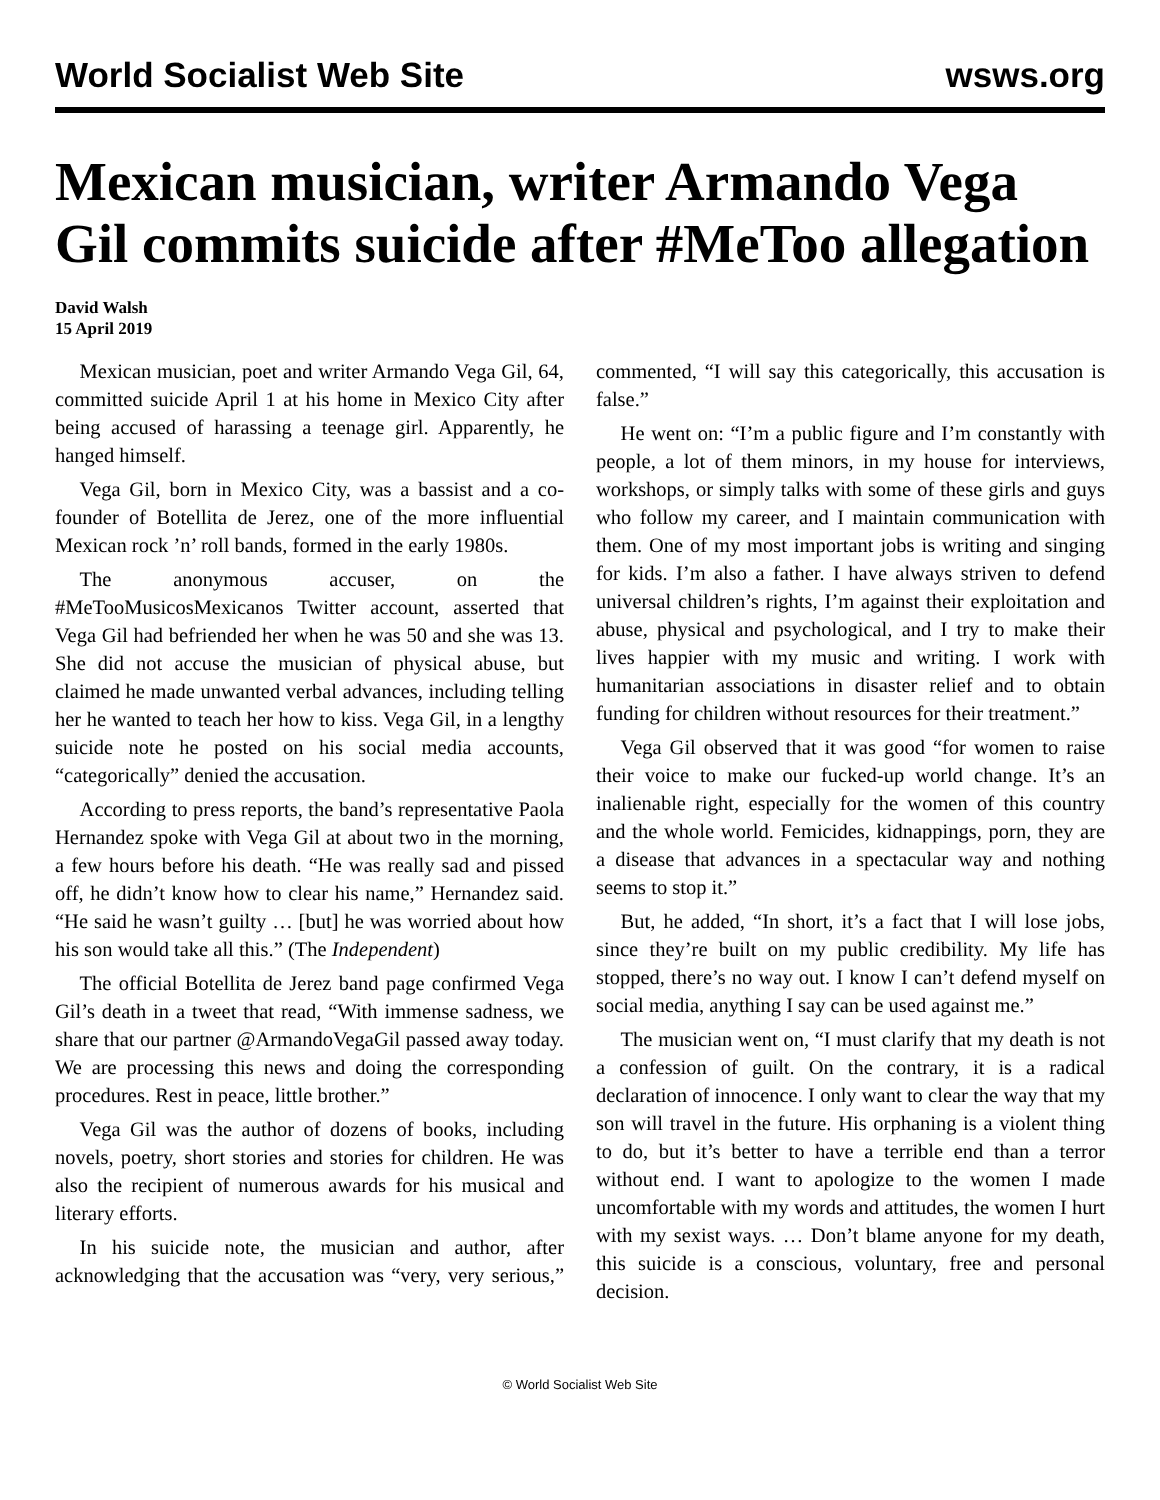World Socialist Web Site wsws.org
Mexican musician, writer Armando Vega Gil commits suicide after #MeToo allegation
David Walsh
15 April 2019
Mexican musician, poet and writer Armando Vega Gil, 64, committed suicide April 1 at his home in Mexico City after being accused of harassing a teenage girl. Apparently, he hanged himself.
Vega Gil, born in Mexico City, was a bassist and a co-founder of Botellita de Jerez, one of the more influential Mexican rock ’n’ roll bands, formed in the early 1980s.
The anonymous accuser, on the #MeTooMusicosMexicanos Twitter account, asserted that Vega Gil had befriended her when he was 50 and she was 13. She did not accuse the musician of physical abuse, but claimed he made unwanted verbal advances, including telling her he wanted to teach her how to kiss. Vega Gil, in a lengthy suicide note he posted on his social media accounts, “categorically” denied the accusation.
According to press reports, the band’s representative Paola Hernandez spoke with Vega Gil at about two in the morning, a few hours before his death. “He was really sad and pissed off, he didn’t know how to clear his name,” Hernandez said. “He said he wasn’t guilty … [but] he was worried about how his son would take all this.” (The Independent)
The official Botellita de Jerez band page confirmed Vega Gil’s death in a tweet that read, “With immense sadness, we share that our partner @ArmandoVegaGil passed away today. We are processing this news and doing the corresponding procedures. Rest in peace, little brother.”
Vega Gil was the author of dozens of books, including novels, poetry, short stories and stories for children. He was also the recipient of numerous awards for his musical and literary efforts.
In his suicide note, the musician and author, after acknowledging that the accusation was “very, very serious,” commented, “I will say this categorically, this accusation is false.”
He went on: “I’m a public figure and I’m constantly with people, a lot of them minors, in my house for interviews, workshops, or simply talks with some of these girls and guys who follow my career, and I maintain communication with them. One of my most important jobs is writing and singing for kids. I’m also a father. I have always striven to defend universal children’s rights, I’m against their exploitation and abuse, physical and psychological, and I try to make their lives happier with my music and writing. I work with humanitarian associations in disaster relief and to obtain funding for children without resources for their treatment.”
Vega Gil observed that it was good “for women to raise their voice to make our fucked-up world change. It’s an inalienable right, especially for the women of this country and the whole world. Femicides, kidnappings, porn, they are a disease that advances in a spectacular way and nothing seems to stop it.”
But, he added, “In short, it’s a fact that I will lose jobs, since they’re built on my public credibility. My life has stopped, there’s no way out. I know I can’t defend myself on social media, anything I say can be used against me.”
The musician went on, “I must clarify that my death is not a confession of guilt. On the contrary, it is a radical declaration of innocence. I only want to clear the way that my son will travel in the future. His orphaning is a violent thing to do, but it’s better to have a terrible end than a terror without end. I want to apologize to the women I made uncomfortable with my words and attitudes, the women I hurt with my sexist ways. … Don’t blame anyone for my death, this suicide is a conscious, voluntary, free and personal decision.
© World Socialist Web Site